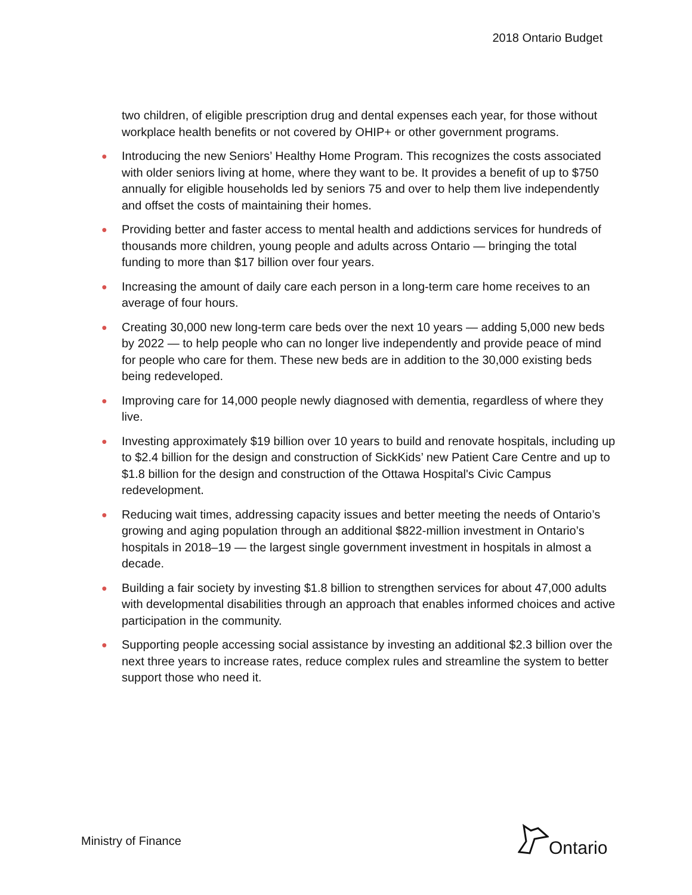2018 Ontario Budget
two children, of eligible prescription drug and dental expenses each year, for those without workplace health benefits or not covered by OHIP+ or other government programs.
● Introducing the new Seniors’ Healthy Home Program. This recognizes the costs associated with older seniors living at home, where they want to be. It provides a benefit of up to $750 annually for eligible households led by seniors 75 and over to help them live independently and offset the costs of maintaining their homes.
● Providing better and faster access to mental health and addictions services for hundreds of thousands more children, young people and adults across Ontario — bringing the total funding to more than $17 billion over four years.
● Increasing the amount of daily care each person in a long-term care home receives to an average of four hours.
● Creating 30,000 new long-term care beds over the next 10 years — adding 5,000 new beds by 2022 — to help people who can no longer live independently and provide peace of mind for people who care for them. These new beds are in addition to the 30,000 existing beds being redeveloped.
● Improving care for 14,000 people newly diagnosed with dementia, regardless of where they live.
● Investing approximately $19 billion over 10 years to build and renovate hospitals, including up to $2.4 billion for the design and construction of SickKids’ new Patient Care Centre and up to $1.8 billion for the design and construction of the Ottawa Hospital's Civic Campus redevelopment.
● Reducing wait times, addressing capacity issues and better meeting the needs of Ontario’s growing and aging population through an additional $822-million investment in Ontario’s hospitals in 2018–19 — the largest single government investment in hospitals in almost a decade.
● Building a fair society by investing $1.8 billion to strengthen services for about 47,000 adults with developmental disabilities through an approach that enables informed choices and active participation in the community.
● Supporting people accessing social assistance by investing an additional $2.3 billion over the next three years to increase rates, reduce complex rules and streamline the system to better support those who need it.
Ministry of Finance Ontario